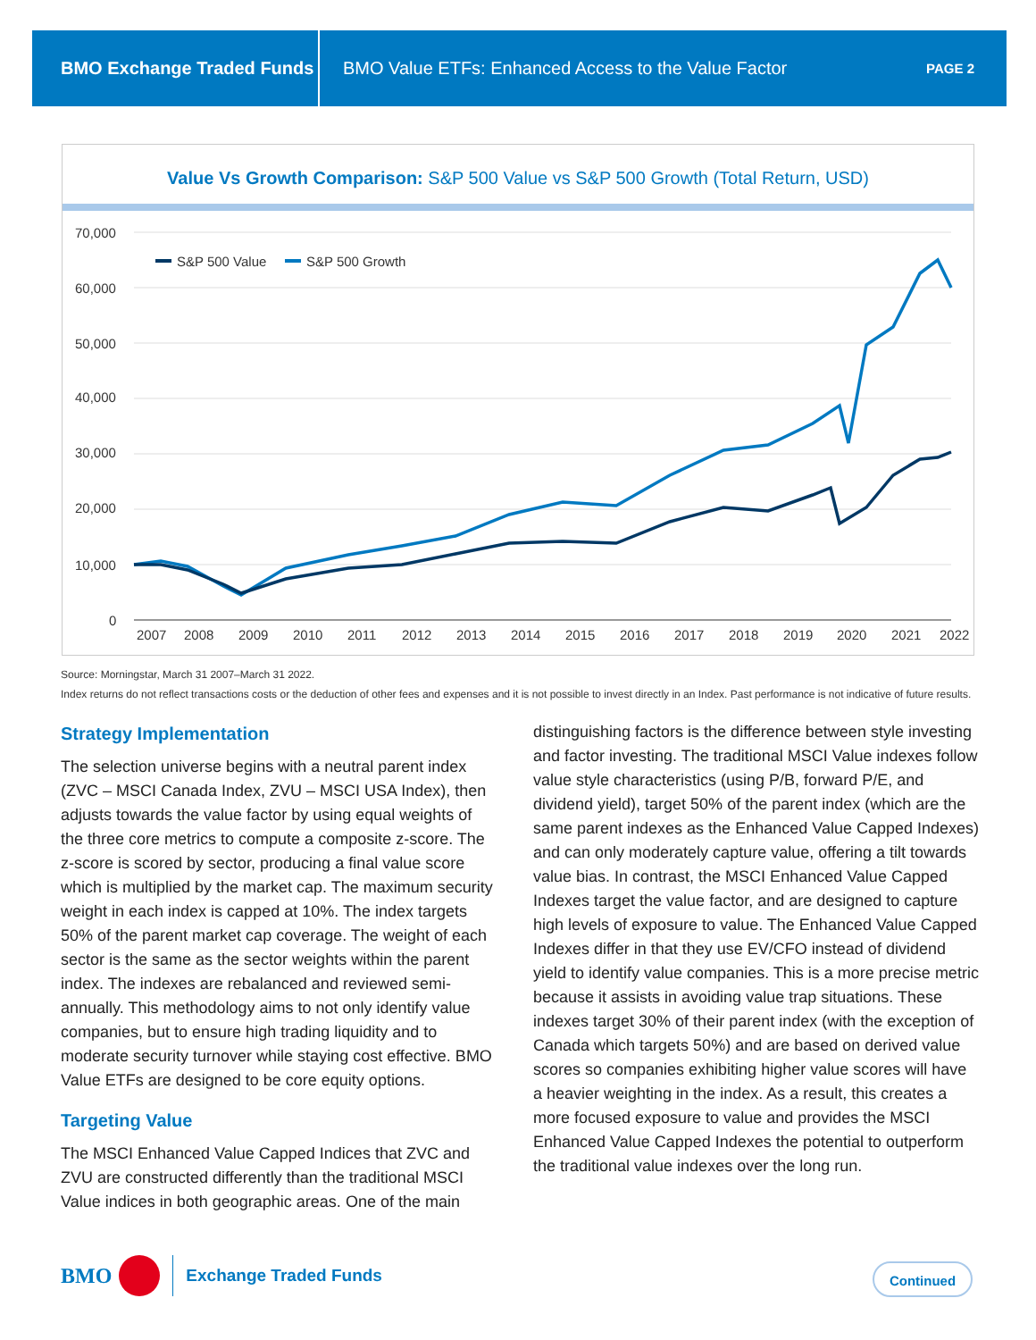BMO Exchange Traded Funds
BMO Value ETFs: Enhanced Access to the Value Factor
PAGE 2
Value Vs Growth Comparison: S&P 500 Value vs S&P 500 Growth (Total Return, USD)
70,000
60,000
50,000
40,000
30,000
20,000
10,000
0
2007
2008
2009
2010
2011
2012
2013
2014
2015
2016
2017
2018
2019
2020
2021
2022
S&P 500 Value
S&P 500 Growth
Source: Morningstar, March 31 2007–March 31 2022.
Index returns do not reflect transactions costs or the deduction of other fees and expenses and it is not possible to invest directly in an Index. Past performance is not indicative of future results.
Strategy Implementation
The selection universe begins with a neutral parent index (ZVC – MSCI Canada Index, ZVU – MSCI USA Index), then adjusts towards the value factor by using equal weights of the three core metrics to compute a composite z-score. The z-score is scored by sector, producing a final value score which is multiplied by the market cap. The maximum security weight in each index is capped at 10%. The index targets 50% of the parent market cap coverage. The weight of each sector is the same as the sector weights within the parent index. The indexes are rebalanced and reviewed semi-annually. This methodology aims to not only identify value companies, but to ensure high trading liquidity and to moderate security turnover while staying cost effective. BMO Value ETFs are designed to be core equity options.
Targeting Value
The MSCI Enhanced Value Capped Indices that ZVC and ZVU are constructed differently than the traditional MSCI Value indices in both geographic areas. One of the main
distinguishing factors is the difference between style investing and factor investing. The traditional MSCI Value indexes follow value style characteristics (using P/B, forward P/E, and dividend yield), target 50% of the parent index (which are the same parent indexes as the Enhanced Value Capped Indexes) and can only moderately capture value, offering a tilt towards value bias. In contrast, the MSCI Enhanced Value Capped Indexes target the value factor, and are designed to capture high levels of exposure to value. The Enhanced Value Capped Indexes differ in that they use EV/CFO instead of dividend yield to identify value companies. This is a more precise metric because it assists in avoiding value trap situations. These indexes target 30% of their parent index (with the exception of Canada which targets 50%) and are based on derived value scores so companies exhibiting higher value scores will have a heavier weighting in the index. As a result, this creates a more focused exposure to value and provides the MSCI Enhanced Value Capped Indexes the potential to outperform the traditional value indexes over the long run.
BMO Exchange Traded Funds Continued